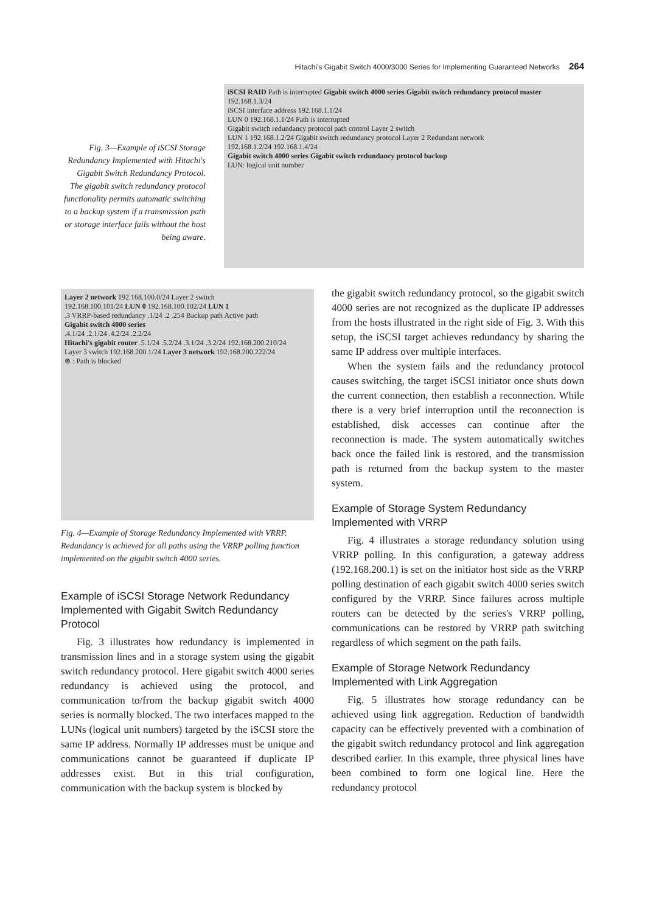Hitachi's Gigabit Switch 4000/3000 Series for Implementing Guaranteed Networks 264
Fig. 3—Example of iSCSI Storage Redundancy Implemented with Hitachi's Gigabit Switch Redundancy Protocol.
The gigabit switch redundancy protocol functionality permits automatic switching to a backup system if a transmission path or storage interface fails without the host being aware.
iSCSI RAID Path is interrupted Gigabit switch 4000 series Gigabit switch redundancy protocol master 192.168.1.3/24
iSCSI interface address 192.168.1.1/24
LUN 0 192.168.1.1/24 Path is interrupted
Gigabit switch redundancy protocol path control Layer 2 switch
LUN 1 192.168.1.2/24 Gigabit switch redundancy protocol Layer 2 Redundant network
192.168.1.2/24 192.168.1.4/24
Gigabit switch 4000 series Gigabit switch redundancy protocol backup
LUN: logical unit number
Layer 2 network 192.168.100.0/24 Layer 2 switch
192.168.100.101/24 LUN 0 192.168.100.102/24 LUN 1
.3 VRRP-based redundancy .1/24 .2 .254 Backup path Active path
Gigabit switch 4000 series
.4.1/24 .2.1/24 .4.2/24 .2.2/24
Hitachi's gigabit router .5.1/24 .5.2/24 .3.1/24 .3.2/24 192.168.200.210/24
Layer 3 switch 192.168.200.1/24 Layer 3 network 192.168.200.222/24
⊗ : Path is blocked
Fig. 4—Example of Storage Redundancy Implemented with VRRP.
Redundancy is achieved for all paths using the VRRP polling function implemented on the gigabit switch 4000 series.
Example of iSCSI Storage Network Redundancy Implemented with Gigabit Switch Redundancy Protocol
Fig. 3 illustrates how redundancy is implemented in transmission lines and in a storage system using the gigabit switch redundancy protocol. Here gigabit switch 4000 series redundancy is achieved using the protocol, and communication to/from the backup gigabit switch 4000 series is normally blocked. The two interfaces mapped to the LUNs (logical unit numbers) targeted by the iSCSI store the same IP address. Normally IP addresses must be unique and communications cannot be guaranteed if duplicate IP addresses exist. But in this trial configuration, communication with the backup system is blocked by
the gigabit switch redundancy protocol, so the gigabit switch 4000 series are not recognized as the duplicate IP addresses from the hosts illustrated in the right side of Fig. 3. With this setup, the iSCSI target achieves redundancy by sharing the same IP address over multiple interfaces.
When the system fails and the redundancy protocol causes switching, the target iSCSI initiator once shuts down the current connection, then establish a reconnection. While there is a very brief interruption until the reconnection is established, disk accesses can continue after the reconnection is made. The system automatically switches back once the failed link is restored, and the transmission path is returned from the backup system to the master system.
Example of Storage System Redundancy Implemented with VRRP
Fig. 4 illustrates a storage redundancy solution using VRRP polling. In this configuration, a gateway address (192.168.200.1) is set on the initiator host side as the VRRP polling destination of each gigabit switch 4000 series switch configured by the VRRP. Since failures across multiple routers can be detected by the series's VRRP polling, communications can be restored by VRRP path switching regardless of which segment on the path fails.
Example of Storage Network Redundancy Implemented with Link Aggregation
Fig. 5 illustrates how storage redundancy can be achieved using link aggregation. Reduction of bandwidth capacity can be effectively prevented with a combination of the gigabit switch redundancy protocol and link aggregation described earlier. In this example, three physical lines have been combined to form one logical line. Here the redundancy protocol